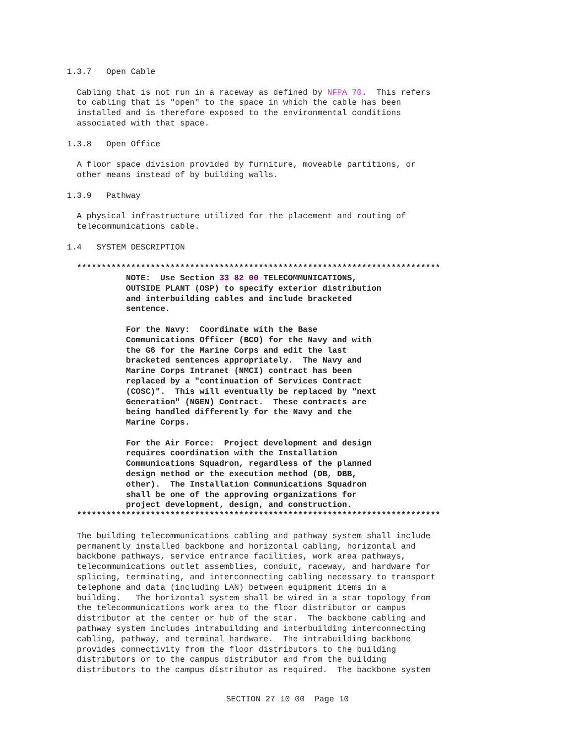1.3.7   Open Cable

  Cabling that is not run in a raceway as defined by NFPA 70.  This refers
  to cabling that is "open" to the space in which the cable has been
  installed and is therefore exposed to the environmental conditions
  associated with that space.

1.3.8   Open Office

  A floor space division provided by furniture, moveable partitions, or
  other means instead of by building walls.

1.3.9   Pathway

  A physical infrastructure utilized for the placement and routing of
  telecommunications cable.

1.4   SYSTEM DESCRIPTION

  **************************************************************************
            NOTE:  Use Section 33 82 00 TELECOMMUNICATIONS,
            OUTSIDE PLANT (OSP) to specify exterior distribution
            and interbuilding cables and include bracketed
            sentence.

            For the Navy:  Coordinate with the Base
            Communications Officer (BCO) for the Navy and with
            the G6 for the Marine Corps and edit the last
            bracketed sentences appropriately.  The Navy and
            Marine Corps Intranet (NMCI) contract has been
            replaced by a "continuation of Services Contract
            (COSC)".  This will eventually be replaced by "next
            Generation" (NGEN) Contract.  These contracts are
            being handled differently for the Navy and the
            Marine Corps.

            For the Air Force:  Project development and design
            requires coordination with the Installation
            Communications Squadron, regardless of the planned
            design method or the execution method (DB, DBB,
            other).  The Installation Communications Squadron
            shall be one of the approving organizations for
            project development, design, and construction.
  **************************************************************************

  The building telecommunications cabling and pathway system shall include
  permanently installed backbone and horizontal cabling, horizontal and
  backbone pathways, service entrance facilities, work area pathways,
  telecommunications outlet assemblies, conduit, raceway, and hardware for
  splicing, terminating, and interconnecting cabling necessary to transport
  telephone and data (including LAN) between equipment items in a
  building.   The horizontal system shall be wired in a star topology from
  the telecommunications work area to the floor distributor or campus
  distributor at the center or hub of the star.  The backbone cabling and
  pathway system includes intrabuilding and interbuilding interconnecting
  cabling, pathway, and terminal hardware.  The intrabuilding backbone
  provides connectivity from the floor distributors to the building
  distributors or to the campus distributor and from the building
  distributors to the campus distributor as required.  The backbone system
SECTION 27 10 00  Page 10